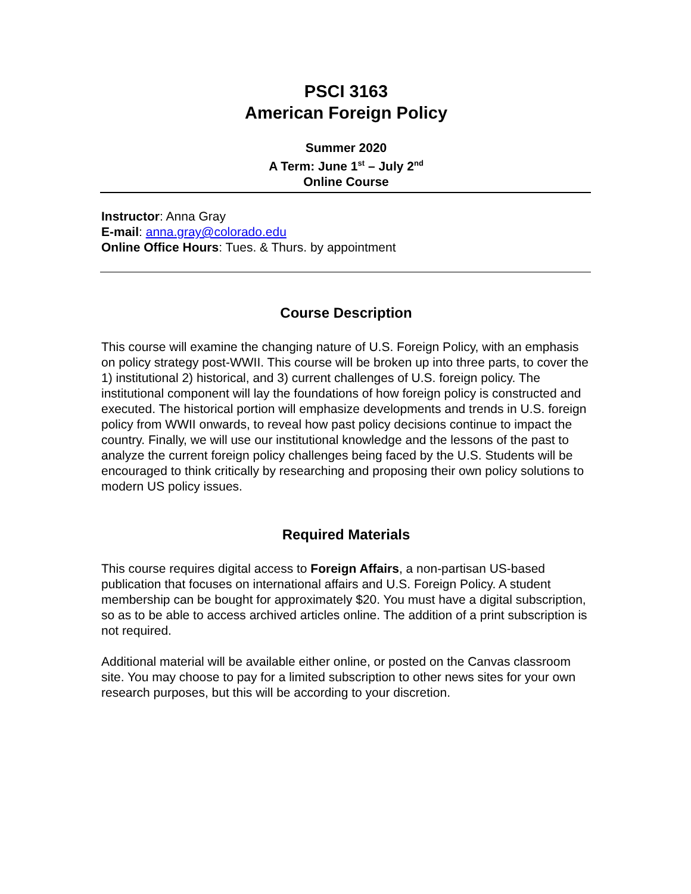PSCI 3163
American Foreign Policy
Summer 2020
A Term: June 1<sup>st</sup> – July 2<sup>nd</sup>
Online Course
Instructor: Anna Gray
E-mail: anna.gray@colorado.edu
Online Office Hours: Tues. & Thurs. by appointment
Course Description
This course will examine the changing nature of U.S. Foreign Policy, with an emphasis on policy strategy post-WWII. This course will be broken up into three parts, to cover the 1) institutional 2) historical, and 3) current challenges of U.S. foreign policy. The institutional component will lay the foundations of how foreign policy is constructed and executed. The historical portion will emphasize developments and trends in U.S. foreign policy from WWII onwards, to reveal how past policy decisions continue to impact the country. Finally, we will use our institutional knowledge and the lessons of the past to analyze the current foreign policy challenges being faced by the U.S. Students will be encouraged to think critically by researching and proposing their own policy solutions to modern US policy issues.
Required Materials
This course requires digital access to Foreign Affairs, a non-partisan US-based publication that focuses on international affairs and U.S. Foreign Policy. A student membership can be bought for approximately $20. You must have a digital subscription, so as to be able to access archived articles online. The addition of a print subscription is not required.
Additional material will be available either online, or posted on the Canvas classroom site. You may choose to pay for a limited subscription to other news sites for your own research purposes, but this will be according to your discretion.